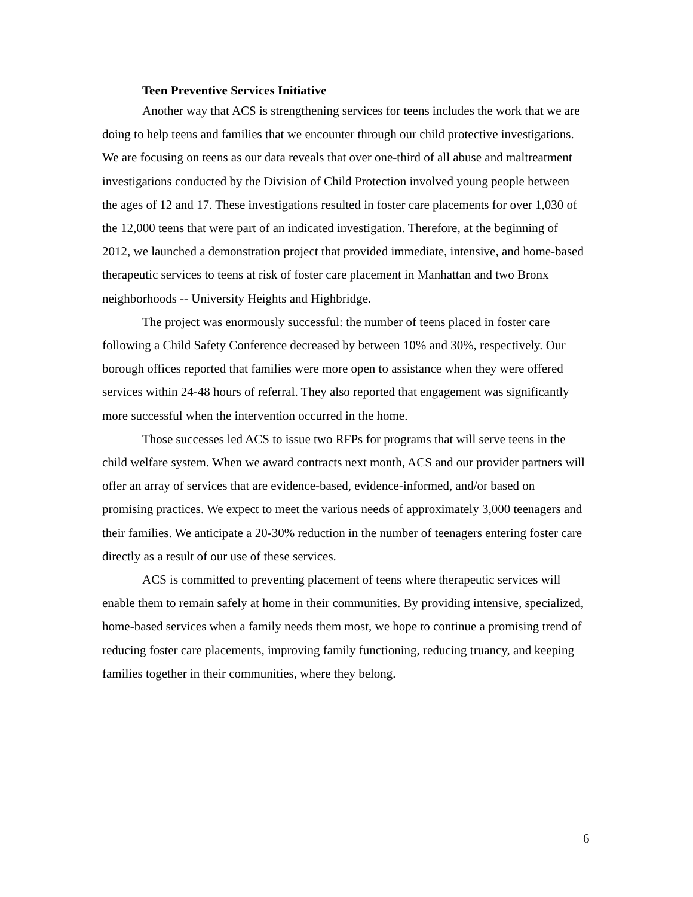Teen Preventive Services Initiative
Another way that ACS is strengthening services for teens includes the work that we are doing to help teens and families that we encounter through our child protective investigations. We are focusing on teens as our data reveals that over one-third of all abuse and maltreatment investigations conducted by the Division of Child Protection involved young people between the ages of 12 and 17. These investigations resulted in foster care placements for over 1,030 of the 12,000 teens that were part of an indicated investigation. Therefore, at the beginning of 2012, we launched a demonstration project that provided immediate, intensive, and home-based therapeutic services to teens at risk of foster care placement in Manhattan and two Bronx neighborhoods -- University Heights and Highbridge.
The project was enormously successful: the number of teens placed in foster care following a Child Safety Conference decreased by between 10% and 30%, respectively. Our borough offices reported that families were more open to assistance when they were offered services within 24-48 hours of referral. They also reported that engagement was significantly more successful when the intervention occurred in the home.
Those successes led ACS to issue two RFPs for programs that will serve teens in the child welfare system. When we award contracts next month, ACS and our provider partners will offer an array of services that are evidence-based, evidence-informed, and/or based on promising practices. We expect to meet the various needs of approximately 3,000 teenagers and their families. We anticipate a 20-30% reduction in the number of teenagers entering foster care directly as a result of our use of these services.
ACS is committed to preventing placement of teens where therapeutic services will enable them to remain safely at home in their communities. By providing intensive, specialized, home-based services when a family needs them most, we hope to continue a promising trend of reducing foster care placements, improving family functioning, reducing truancy, and keeping families together in their communities, where they belong.
6